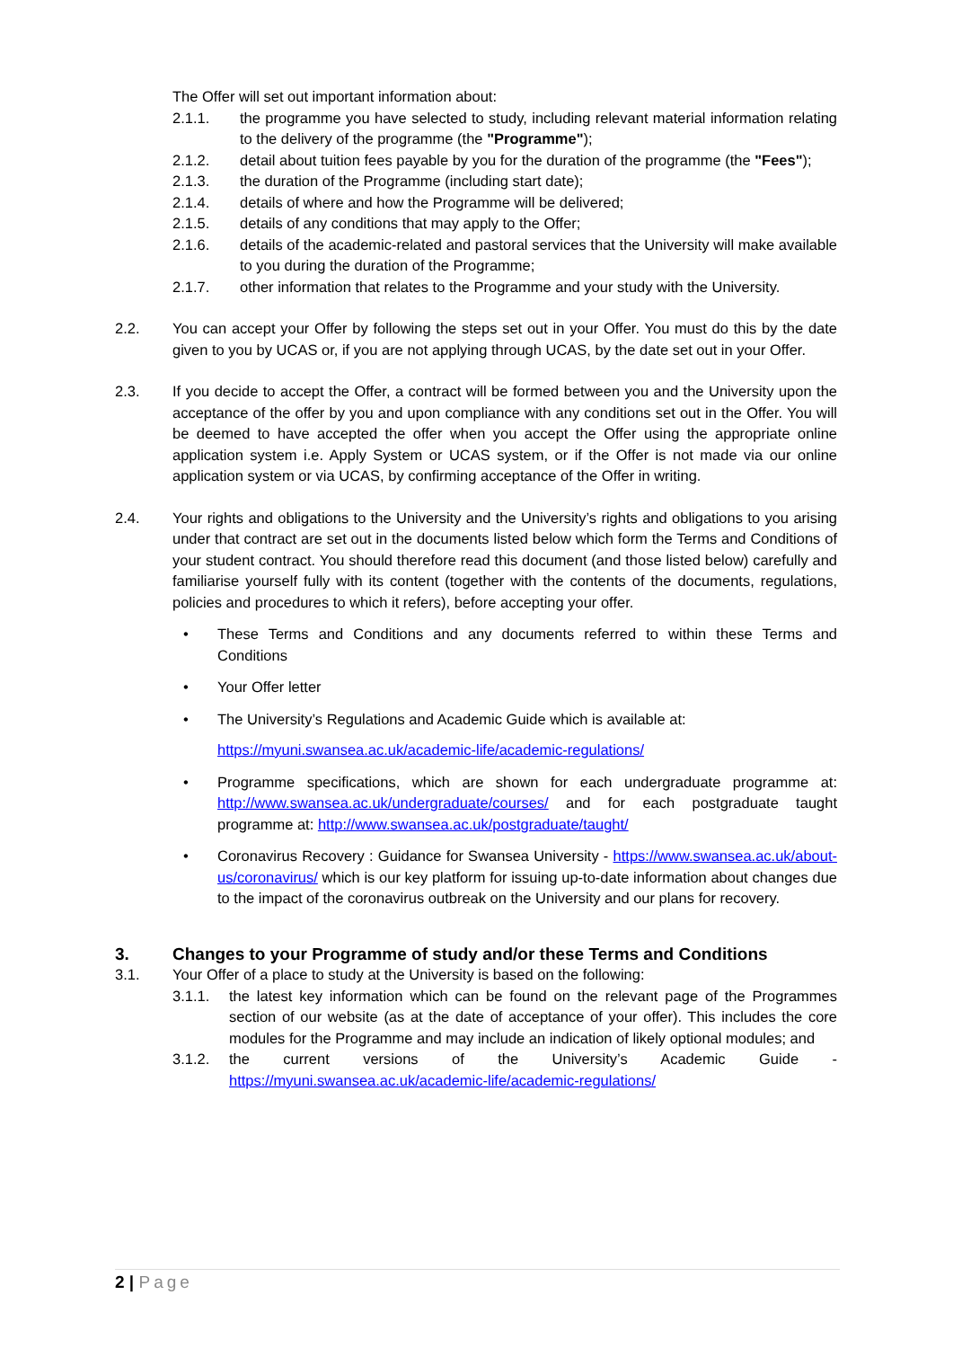The Offer will set out important information about:
2.1.1. the programme you have selected to study, including relevant material information relating to the delivery of the programme (the "Programme");
2.1.2. detail about tuition fees payable by you for the duration of the programme (the "Fees");
2.1.3. the duration of the Programme (including start date);
2.1.4. details of where and how the Programme will be delivered;
2.1.5. details of any conditions that may apply to the Offer;
2.1.6. details of the academic-related and pastoral services that the University will make available to you during the duration of the Programme;
2.1.7. other information that relates to the Programme and your study with the University.
2.2. You can accept your Offer by following the steps set out in your Offer. You must do this by the date given to you by UCAS or, if you are not applying through UCAS, by the date set out in your Offer.
2.3. If you decide to accept the Offer, a contract will be formed between you and the University upon the acceptance of the offer by you and upon compliance with any conditions set out in the Offer. You will be deemed to have accepted the offer when you accept the Offer using the appropriate online application system i.e. Apply System or UCAS system, or if the Offer is not made via our online application system or via UCAS, by confirming acceptance of the Offer in writing.
2.4. Your rights and obligations to the University and the University’s rights and obligations to you arising under that contract are set out in the documents listed below which form the Terms and Conditions of your student contract. You should therefore read this document (and those listed below) carefully and familiarise yourself fully with its content (together with the contents of the documents, regulations, policies and procedures to which it refers), before accepting your offer.
• These Terms and Conditions and any documents referred to within these Terms and Conditions
• Your Offer letter
• The University’s Regulations and Academic Guide which is available at:
https://myuni.swansea.ac.uk/academic-life/academic-regulations/
• Programme specifications, which are shown for each undergraduate programme at: http://www.swansea.ac.uk/undergraduate/courses/ and for each postgraduate taught programme at: http://www.swansea.ac.uk/postgraduate/taught/
• Coronavirus Recovery : Guidance for Swansea University - https://www.swansea.ac.uk/about-us/coronavirus/ which is our key platform for issuing up-to-date information about changes due to the impact of the coronavirus outbreak on the University and our plans for recovery.
3. Changes to your Programme of study and/or these Terms and Conditions
3.1. Your Offer of a place to study at the University is based on the following:
3.1.1. the latest key information which can be found on the relevant page of the Programmes section of our website (as at the date of acceptance of your offer). This includes the core modules for the Programme and may include an indication of likely optional modules; and
3.1.2. the current versions of the University’s Academic Guide - https://myuni.swansea.ac.uk/academic-life/academic-regulations/
2 | Page